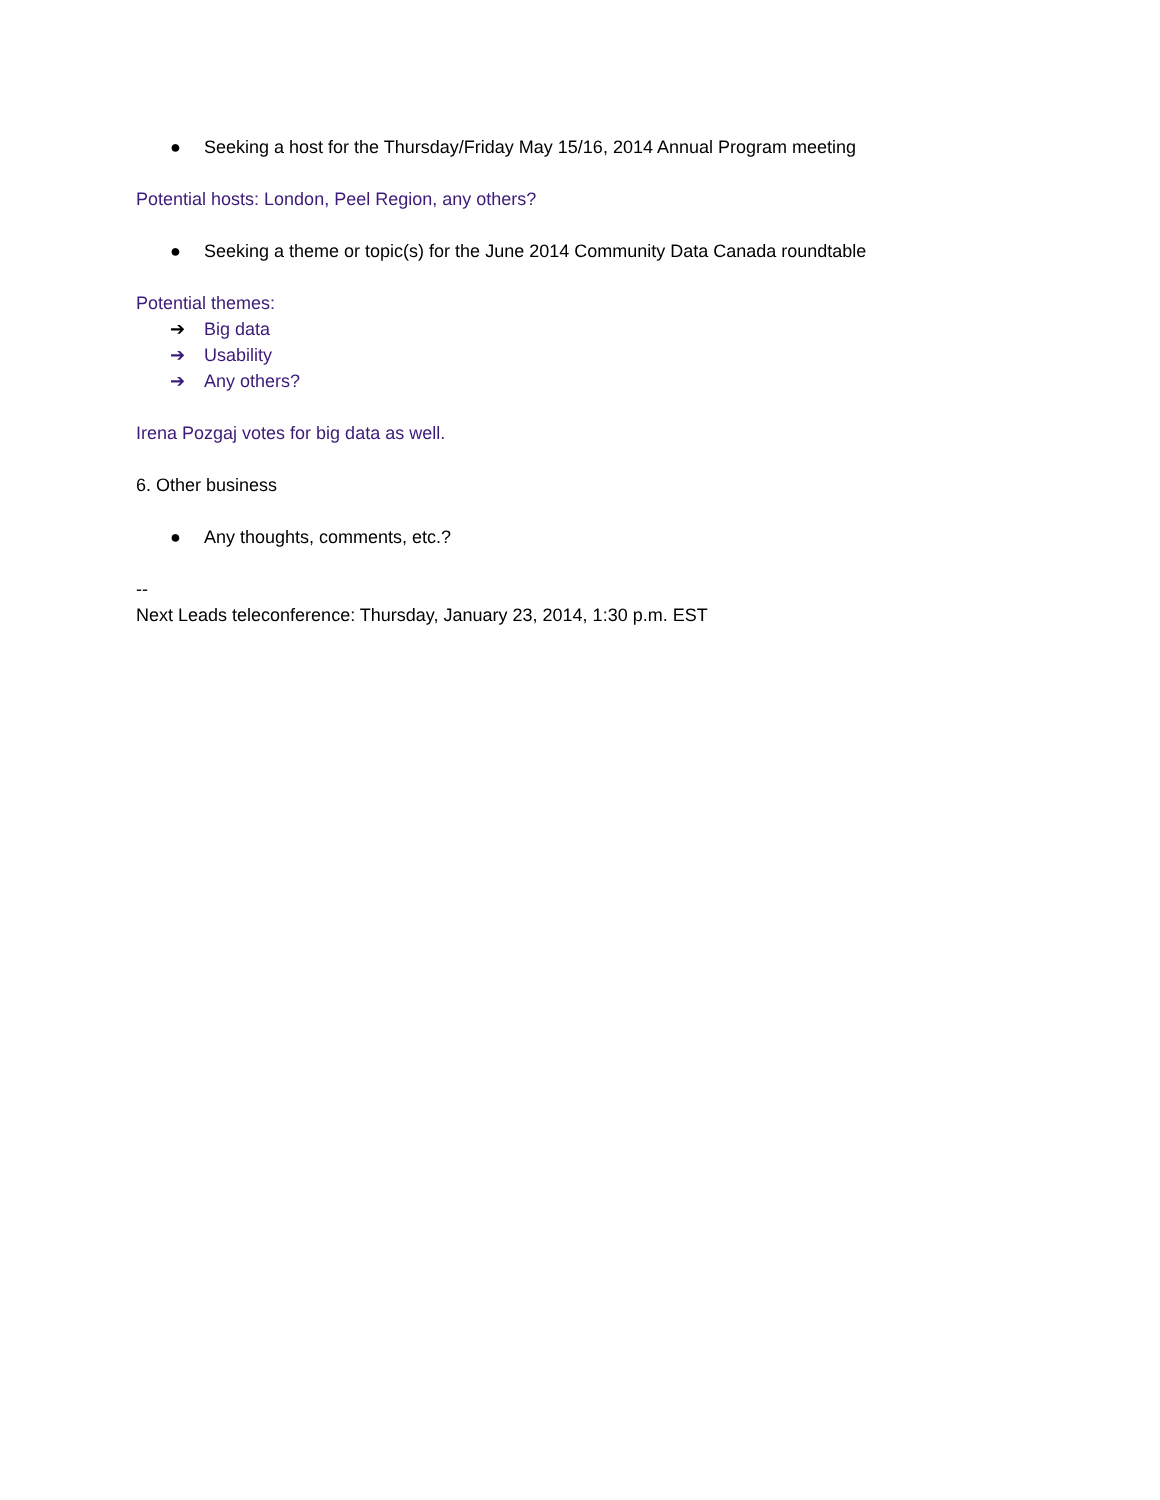● Seeking a host for the Thursday/Friday May 15/16, 2014 Annual Program meeting
Potential hosts: London, Peel Region, any others?
● Seeking a theme or topic(s) for the June 2014 Community Data Canada roundtable
Potential themes:
➔ Big data
➔ Usability
➔ Any others?
Irena Pozgaj votes for big data as well.
6. Other business
● Any thoughts, comments, etc.?
--
Next Leads teleconference: Thursday, January 23, 2014, 1:30 p.m. EST